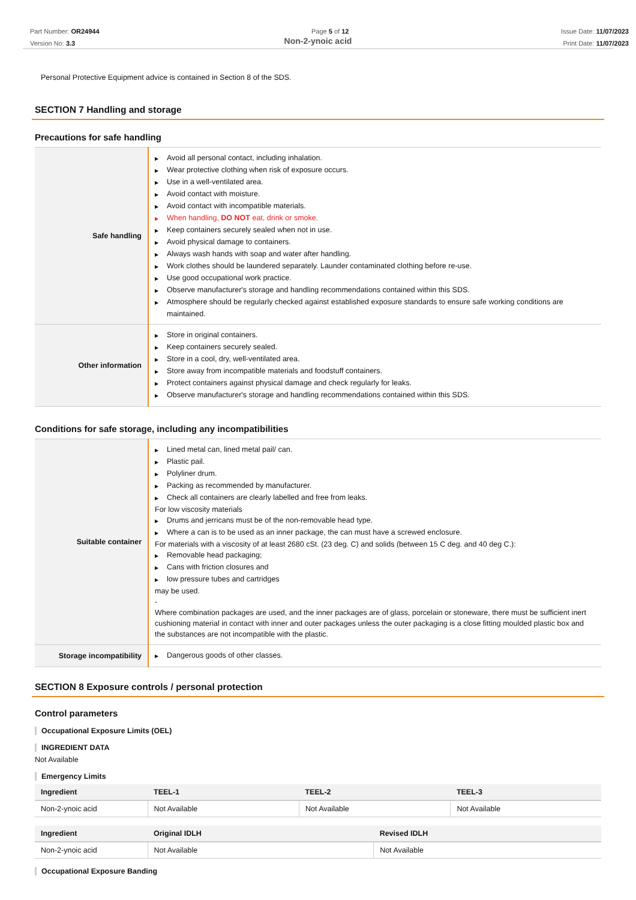Part Number: OR24944
Version No: 3.3
Page 5 of 12 Issue Date: 11/07/2023
Print Date: 11/07/2023
Non-2-ynoic acid
Personal Protective Equipment advice is contained in Section 8 of the SDS.
SECTION 7 Handling and storage
Precautions for safe handling
| Safe handling | ▶ Avoid all personal contact, including inhalation. ▶ Wear protective clothing when risk of exposure occurs. ▶ Use in a well-ventilated area. ▶ Avoid contact with moisture. ▶ Avoid contact with incompatible materials. ▶ When handling, DO NOT eat, drink or smoke. ▶ Keep containers securely sealed when not in use. ▶ Avoid physical damage to containers. ▶ Always wash hands with soap and water after handling. ▶ Work clothes should be laundered separately. Launder contaminated clothing before re-use. ▶ Use good occupational work practice. ▶ Observe manufacturer's storage and handling recommendations contained within this SDS. ▶ Atmosphere should be regularly checked against established exposure standards to ensure safe working conditions are maintained. |
| Other information | ▶ Store in original containers. ▶ Keep containers securely sealed. ▶ Store in a cool, dry, well-ventilated area. ▶ Store away from incompatible materials and foodstuff containers. ▶ Protect containers against physical damage and check regularly for leaks. ▶ Observe manufacturer's storage and handling recommendations contained within this SDS. |
Conditions for safe storage, including any incompatibilities
| Suitable container | ▶ Lined metal can, lined metal pail/ can. ▶ Plastic pail. ▶ Polyliner drum. ▶ Packing as recommended by manufacturer. ▶ Check all containers are clearly labelled and free from leaks. For low viscosity materials ▶ Drums and jerricans must be of the non-removable head type. ▶ Where a can is to be used as an inner package, the can must have a screwed enclosure. For materials with a viscosity of at least 2680 cSt. (23 deg. C) and solids (between 15 C deg. and 40 deg C.): ▶ Removable head packaging; ▶ Cans with friction closures and ▶ low pressure tubes and cartridges may be used. - Where combination packages are used, and the inner packages are of glass, porcelain or stoneware, there must be sufficient inert cushioning material in contact with inner and outer packages unless the outer packaging is a close fitting moulded plastic box and the substances are not incompatible with the plastic. |
| Storage incompatibility | ▶ Dangerous goods of other classes. |
SECTION 8 Exposure controls / personal protection
Control parameters
Occupational Exposure Limits (OEL)
INGREDIENT DATA
Not Available
Emergency Limits
| Ingredient | TEEL-1 | TEEL-2 | TEEL-3 |
| --- | --- | --- | --- |
| Non-2-ynoic acid | Not Available | Not Available | Not Available |
| Ingredient | Original IDLH | Revised IDLH |
| --- | --- | --- |
| Non-2-ynoic acid | Not Available | Not Available |
Occupational Exposure Banding